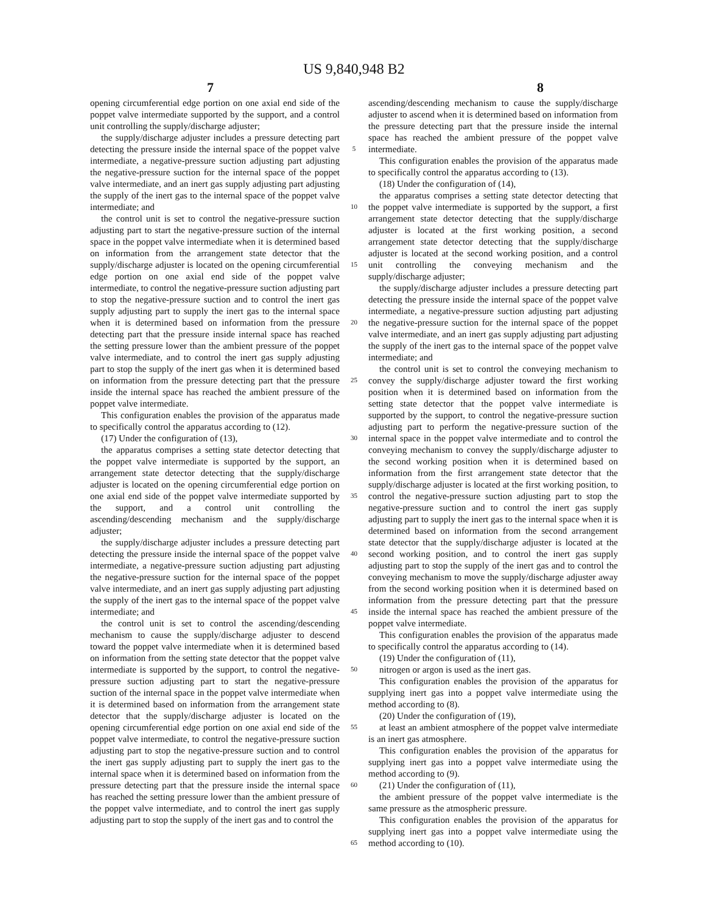US 9,840,948 B2
7 8
opening circumferential edge portion on one axial end side of the poppet valve intermediate supported by the support, and a control unit controlling the supply/discharge adjuster;
the supply/discharge adjuster includes a pressure detecting part detecting the pressure inside the internal space of the poppet valve intermediate, a negative-pressure suction adjusting part adjusting the negative-pressure suction for the internal space of the poppet valve intermediate, and an inert gas supply adjusting part adjusting the supply of the inert gas to the internal space of the poppet valve intermediate; and
the control unit is set to control the negative-pressure suction adjusting part to start the negative-pressure suction of the internal space in the poppet valve intermediate when it is determined based on information from the arrangement state detector that the supply/discharge adjuster is located on the opening circumferential edge portion on one axial end side of the poppet valve intermediate, to control the negative-pressure suction adjusting part to stop the negative-pressure suction and to control the inert gas supply adjusting part to supply the inert gas to the internal space when it is determined based on information from the pressure detecting part that the pressure inside internal space has reached the setting pressure lower than the ambient pressure of the poppet valve intermediate, and to control the inert gas supply adjusting part to stop the supply of the inert gas when it is determined based on information from the pressure detecting part that the pressure inside the internal space has reached the ambient pressure of the poppet valve intermediate.
This configuration enables the provision of the apparatus made to specifically control the apparatus according to (12).
(17) Under the configuration of (13),
the apparatus comprises a setting state detector detecting that the poppet valve intermediate is supported by the support, an arrangement state detector detecting that the supply/discharge adjuster is located on the opening circumferential edge portion on one axial end side of the poppet valve intermediate supported by the support, and a control unit controlling the ascending/descending mechanism and the supply/discharge adjuster;
the supply/discharge adjuster includes a pressure detecting part detecting the pressure inside the internal space of the poppet valve intermediate, a negative-pressure suction adjusting part adjusting the negative-pressure suction for the internal space of the poppet valve intermediate, and an inert gas supply adjusting part adjusting the supply of the inert gas to the internal space of the poppet valve intermediate; and
the control unit is set to control the ascending/descending mechanism to cause the supply/discharge adjuster to descend toward the poppet valve intermediate when it is determined based on information from the setting state detector that the poppet valve intermediate is supported by the support, to control the negative-pressure suction adjusting part to start the negative-pressure suction of the internal space in the poppet valve intermediate when it is determined based on information from the arrangement state detector that the supply/discharge adjuster is located on the opening circumferential edge portion on one axial end side of the poppet valve intermediate, to control the negative-pressure suction adjusting part to stop the negative-pressure suction and to control the inert gas supply adjusting part to supply the inert gas to the internal space when it is determined based on information from the pressure detecting part that the pressure inside the internal space has reached the setting pressure lower than the ambient pressure of the poppet valve intermediate, and to control the inert gas supply adjusting part to stop the supply of the inert gas and to control the
5
10
15
20
25
30
35
40
45
50
55
60
65
ascending/descending mechanism to cause the supply/discharge adjuster to ascend when it is determined based on information from the pressure detecting part that the pressure inside the internal space has reached the ambient pressure of the poppet valve intermediate.
This configuration enables the provision of the apparatus made to specifically control the apparatus according to (13).
(18) Under the configuration of (14),
the apparatus comprises a setting state detector detecting that the poppet valve intermediate is supported by the support, a first arrangement state detector detecting that the supply/discharge adjuster is located at the first working position, a second arrangement state detector detecting that the supply/discharge adjuster is located at the second working position, and a control unit controlling the conveying mechanism and the supply/discharge adjuster;
the supply/discharge adjuster includes a pressure detecting part detecting the pressure inside the internal space of the poppet valve intermediate, a negative-pressure suction adjusting part adjusting the negative-pressure suction for the internal space of the poppet valve intermediate, and an inert gas supply adjusting part adjusting the supply of the inert gas to the internal space of the poppet valve intermediate; and
the control unit is set to control the conveying mechanism to convey the supply/discharge adjuster toward the first working position when it is determined based on information from the setting state detector that the poppet valve intermediate is supported by the support, to control the negative-pressure suction adjusting part to perform the negative-pressure suction of the internal space in the poppet valve intermediate and to control the conveying mechanism to convey the supply/discharge adjuster to the second working position when it is determined based on information from the first arrangement state detector that the supply/discharge adjuster is located at the first working position, to control the negative-pressure suction adjusting part to stop the negative-pressure suction and to control the inert gas supply adjusting part to supply the inert gas to the internal space when it is determined based on information from the second arrangement state detector that the supply/discharge adjuster is located at the second working position, and to control the inert gas supply adjusting part to stop the supply of the inert gas and to control the conveying mechanism to move the supply/discharge adjuster away from the second working position when it is determined based on information from the pressure detecting part that the pressure inside the internal space has reached the ambient pressure of the poppet valve intermediate.
This configuration enables the provision of the apparatus made to specifically control the apparatus according to (14).
(19) Under the configuration of (11),
nitrogen or argon is used as the inert gas.
This configuration enables the provision of the apparatus for supplying inert gas into a poppet valve intermediate using the method according to (8).
(20) Under the configuration of (19),
at least an ambient atmosphere of the poppet valve intermediate is an inert gas atmosphere.
This configuration enables the provision of the apparatus for supplying inert gas into a poppet valve intermediate using the method according to (9).
(21) Under the configuration of (11),
the ambient pressure of the poppet valve intermediate is the same pressure as the atmospheric pressure.
This configuration enables the provision of the apparatus for supplying inert gas into a poppet valve intermediate using the method according to (10).